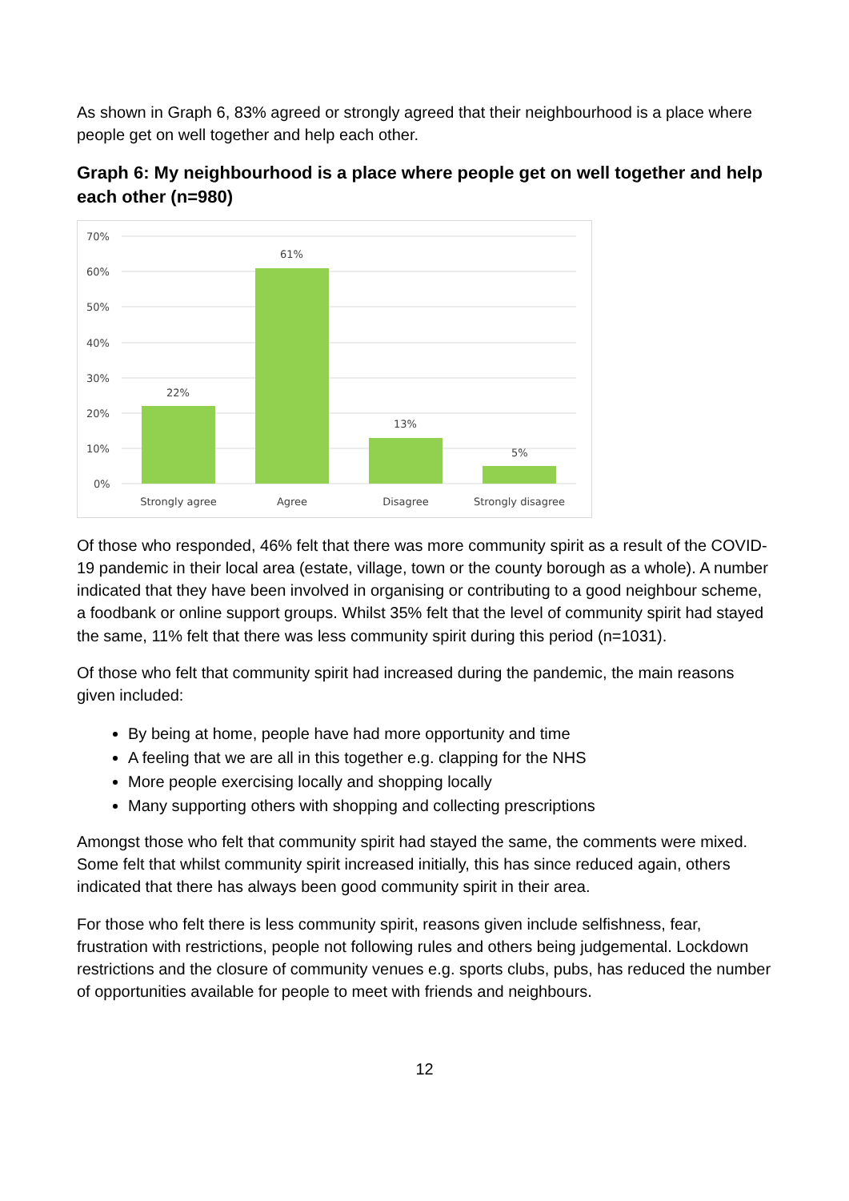As shown in Graph 6, 83% agreed or strongly agreed that their neighbourhood is a place where people get on well together and help each other.
Graph 6: My neighbourhood is a place where people get on well together and help each other (n=980)
70%
60%
50%
40%
30%
20%
10%
0%
22%
61%
13%
5%
Strongly agree
Agree
Disagree
Strongly disagree
Of those who responded, 46% felt that there was more community spirit as a result of the COVID-19 pandemic in their local area (estate, village, town or the county borough as a whole). A number indicated that they have been involved in organising or contributing to a good neighbour scheme, a foodbank or online support groups. Whilst 35% felt that the level of community spirit had stayed the same, 11% felt that there was less community spirit during this period (n=1031).
Of those who felt that community spirit had increased during the pandemic, the main reasons given included:
By being at home, people have had more opportunity and time
A feeling that we are all in this together e.g. clapping for the NHS
More people exercising locally and shopping locally
Many supporting others with shopping and collecting prescriptions
Amongst those who felt that community spirit had stayed the same, the comments were mixed. Some felt that whilst community spirit increased initially, this has since reduced again, others indicated that there has always been good community spirit in their area.
For those who felt there is less community spirit, reasons given include selfishness, fear, frustration with restrictions, people not following rules and others being judgemental. Lockdown restrictions and the closure of community venues e.g. sports clubs, pubs, has reduced the number of opportunities available for people to meet with friends and neighbours.
12